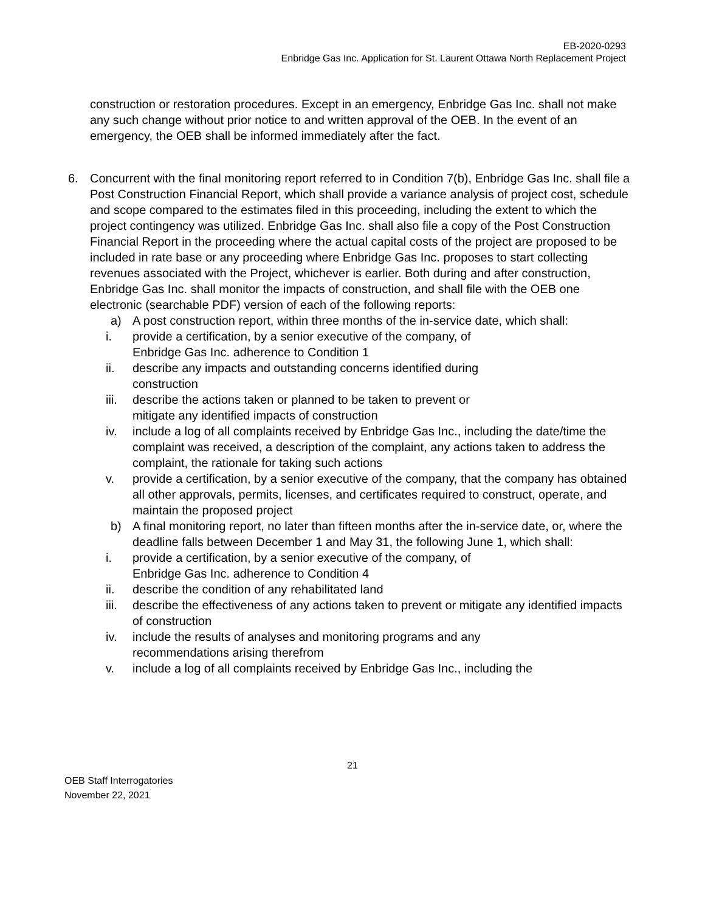EB-2020-0293
Enbridge Gas Inc. Application for St. Laurent Ottawa North Replacement Project
construction or restoration procedures. Except in an emergency, Enbridge Gas Inc. shall not make any such change without prior notice to and written approval of the OEB. In the event of an emergency, the OEB shall be informed immediately after the fact.
6. Concurrent with the final monitoring report referred to in Condition 7(b), Enbridge Gas Inc. shall file a Post Construction Financial Report, which shall provide a variance analysis of project cost, schedule and scope compared to the estimates filed in this proceeding, including the extent to which the project contingency was utilized. Enbridge Gas Inc. shall also file a copy of the Post Construction Financial Report in the proceeding where the actual capital costs of the project are proposed to be included in rate base or any proceeding where Enbridge Gas Inc. proposes to start collecting revenues associated with the Project, whichever is earlier. Both during and after construction, Enbridge Gas Inc. shall monitor the impacts of construction, and shall file with the OEB one electronic (searchable PDF) version of each of the following reports:
a) A post construction report, within three months of the in-service date, which shall:
i. provide a certification, by a senior executive of the company, of
Enbridge Gas Inc. adherence to Condition 1
ii. describe any impacts and outstanding concerns identified during
construction
iii. describe the actions taken or planned to be taken to prevent or
mitigate any identified impacts of construction
iv. include a log of all complaints received by Enbridge Gas Inc., including the date/time the complaint was received, a description of the complaint, any actions taken to address the complaint, the rationale for taking such actions
v. provide a certification, by a senior executive of the company, that the company has obtained all other approvals, permits, licenses, and certificates required to construct, operate, and maintain the proposed project
b) A final monitoring report, no later than fifteen months after the in-service date, or, where the deadline falls between December 1 and May 31, the following June 1, which shall:
i. provide a certification, by a senior executive of the company, of
Enbridge Gas Inc. adherence to Condition 4
ii. describe the condition of any rehabilitated land
iii. describe the effectiveness of any actions taken to prevent or mitigate any identified impacts of construction
iv. include the results of analyses and monitoring programs and any
recommendations arising therefrom
v. include a log of all complaints received by Enbridge Gas Inc., including the
21
OEB Staff Interrogatories
November 22, 2021